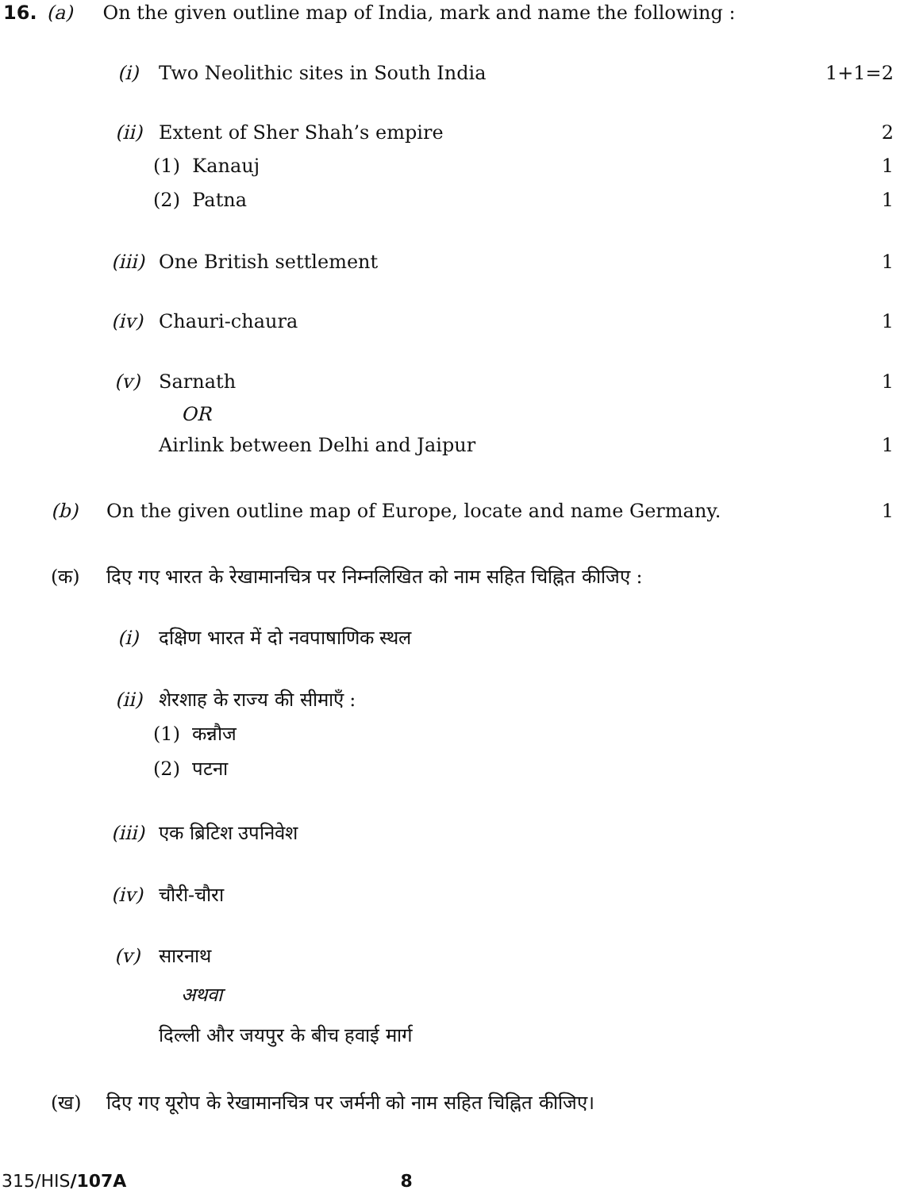16. (a) On the given outline map of India, mark and name the following :
(i) Two Neolithic sites in South India 1+1=2
(ii) Extent of Sher Shah’s empire 2
(1) Kanauj 1
(2) Patna 1
(iii) One British settlement 1
(iv) Chauri-chaura 1
(v) Sarnath 1
OR
Airlink between Delhi and Jaipur 1
(b) On the given outline map of Europe, locate and name Germany. 1
(क) दिए गए भारत के रेखामानचित्र पर निम्नलिखित को नाम सहित चिह्नित कीजिए :
(i) दक्षिण भारत में दो नवपाषाणिक स्थल
(ii) शेरशाह के राज्य की सीमाएँ :
(1) कन्नौज
(2) पटना
(iii) एक ब्रिटिश उपनिवेश
(iv) चौरी-चौरा
(v) सारनाथ
अथवा
दिल्ली और जयपुर के बीच हवाई मार्ग
(ख) दिए गए यूरोप के रेखामानचित्र पर जर्मनी को नाम सहित चिह्नित कीजिए।
315/HIS/107A 8